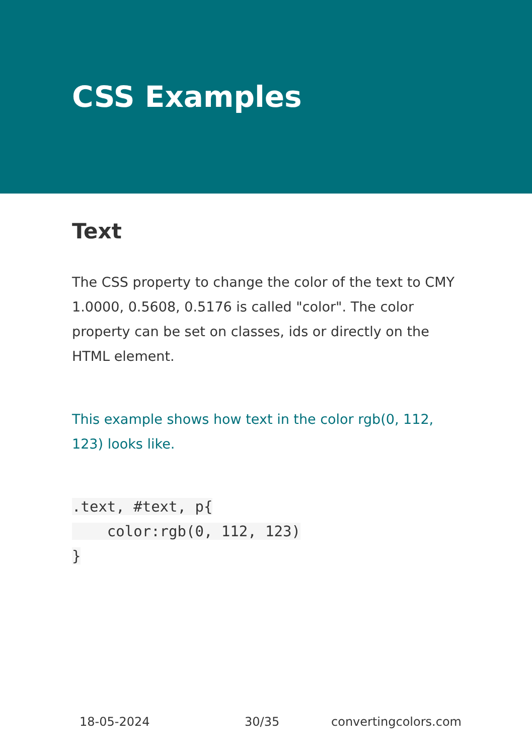CSS Examples
Text
The CSS property to change the color of the text to CMY 1.0000, 0.5608, 0.5176 is called "color". The color property can be set on classes, ids or directly on the HTML element.
This example shows how text in the color rgb(0, 112, 123) looks like.
.text, #text, p{
    color:rgb(0, 112, 123)
}
18-05-2024 30/35 convertingcolors.com